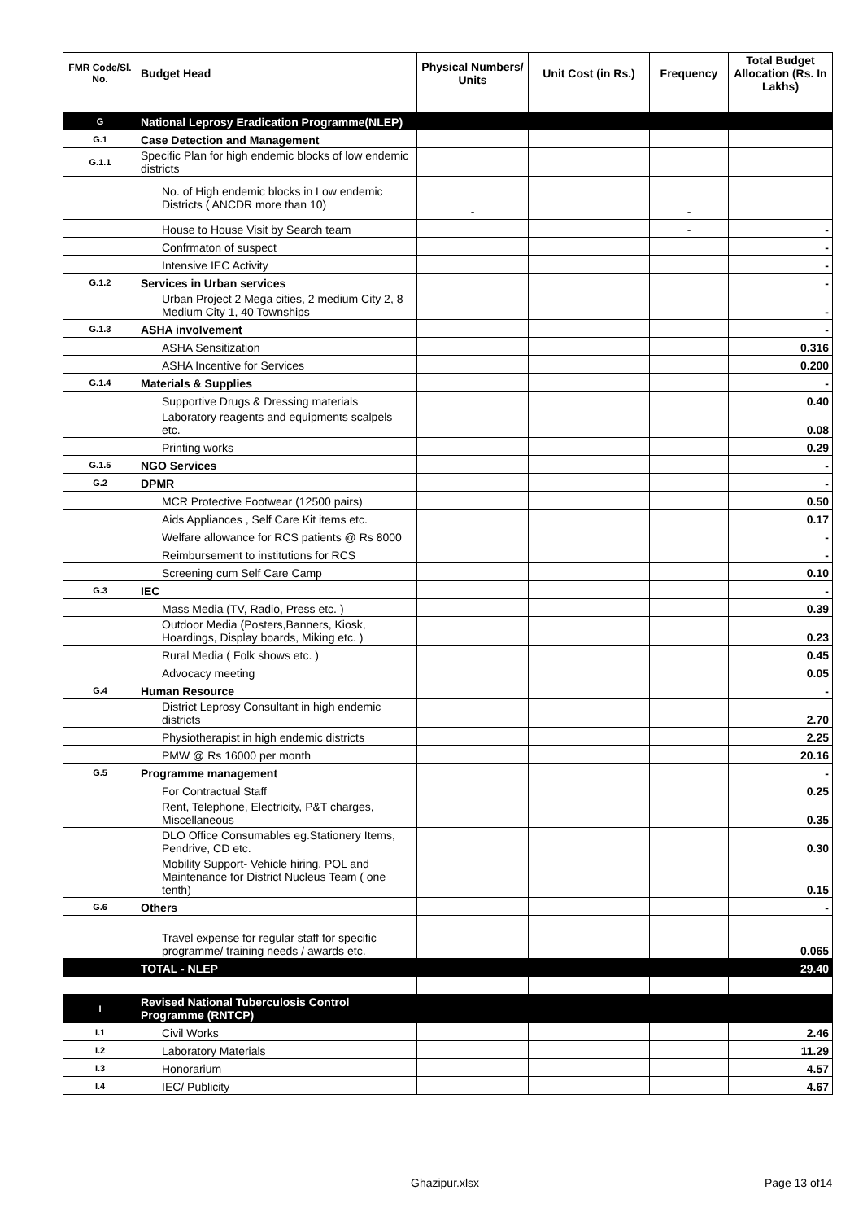| FMR Code/Sl. No. | Budget Head | Physical Numbers/ Units | Unit Cost (in Rs.) | Frequency | Total Budget Allocation (Rs. In Lakhs) |
| --- | --- | --- | --- | --- | --- |
| G | National Leprosy Eradication Programme(NLEP) | | | | |
| G.1 | Case Detection and Management | | | | |
| G.1.1 | Specific Plan for high endemic blocks of low endemic districts | | | | |
| | No. of High endemic blocks in Low endemic Districts ( ANCDR more than 10) | - | | - | |
| | House to House Visit by Search team | | | - | - |
| | Confrmaton of suspect | | | | - |
| | Intensive IEC Activity | | | | - |
| G.1.2 | Services in Urban services | | | | - |
| | Urban Project 2 Mega cities, 2 medium City 2, 8 Medium City 1, 40 Townships | | | | - |
| G.1.3 | ASHA involvement | | | | - |
| | ASHA Sensitization | | | | 0.316 |
| | ASHA Incentive for Services | | | | 0.200 |
| G.1.4 | Materials & Supplies | | | | - |
| | Supportive Drugs & Dressing materials | | | | 0.40 |
| | Laboratory reagents and equipments scalpels etc. | | | | 0.08 |
| | Printing works | | | | 0.29 |
| G.1.5 | NGO Services | | | | - |
| G.2 | DPMR | | | | - |
| | MCR Protective Footwear (12500 pairs) | | | | 0.50 |
| | Aids Appliances , Self Care Kit items etc. | | | | 0.17 |
| | Welfare allowance for RCS patients @ Rs 8000 | | | | - |
| | Reimbursement to institutions for RCS | | | | - |
| | Screening cum Self Care Camp | | | | 0.10 |
| G.3 | IEC | | | | - |
| | Mass Media (TV, Radio, Press etc. ) | | | | 0.39 |
| | Outdoor Media (Posters,Banners, Kiosk, Hoardings, Display boards, Miking etc. ) | | | | 0.23 |
| | Rural Media ( Folk shows etc. ) | | | | 0.45 |
| | Advocacy meeting | | | | 0.05 |
| G.4 | Human Resource | | | | - |
| | District Leprosy Consultant in high endemic districts | | | | 2.70 |
| | Physiotherapist in high endemic districts | | | | 2.25 |
| | PMW @ Rs 16000 per month | | | | 20.16 |
| G.5 | Programme management | | | | - |
| | For Contractual Staff | | | | 0.25 |
| | Rent, Telephone, Electricity, P&T charges, Miscellaneous | | | | 0.35 |
| | DLO Office Consumables eg.Stationery Items, Pendrive, CD etc. | | | | 0.30 |
| | Mobility Support- Vehicle hiring, POL and Maintenance for District Nucleus Team ( one tenth) | | | | 0.15 |
| G.6 | Others | | | | - |
| | Travel expense for regular staff for specific programme/ training needs / awards etc. | | | | 0.065 |
| | TOTAL - NLEP | | | | 29.40 |
| I | Revised National Tuberculosis Control Programme (RNTCP) | | | | |
| I.1 | Civil Works | | | | 2.46 |
| I.2 | Laboratory Materials | | | | 11.29 |
| I.3 | Honorarium | | | | 4.57 |
| I.4 | IEC/ Publicity | | | | 4.67 |
Ghazipur.xlsx Page 13 of14